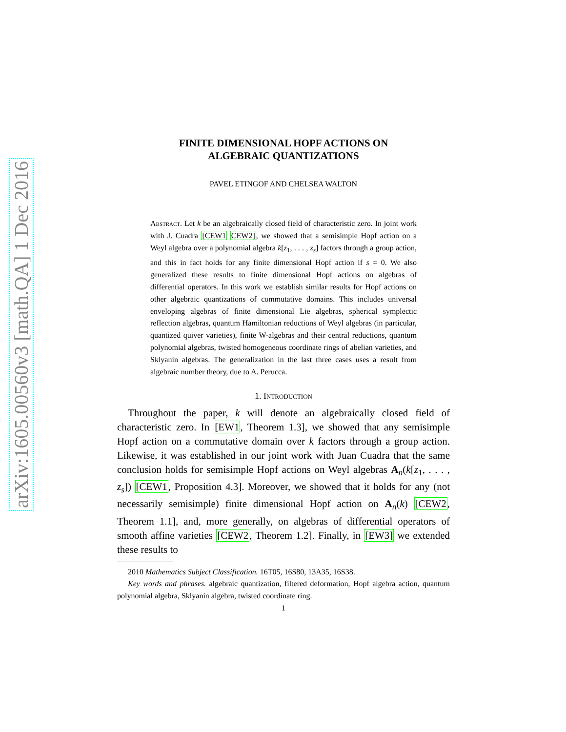arXiv:1605.00560v3 [math.QA] 1 Dec 2016
FINITE DIMENSIONAL HOPF ACTIONS ON
ALGEBRAIC QUANTIZATIONS
PAVEL ETINGOF AND CHELSEA WALTON
Abstract. Let k be an algebraically closed field of characteristic zero. In joint work with J. Cuadra [CEW1 CEW2], we showed that a semisimple Hopf action on a Weyl algebra over a polynomial algebra k[z<sub>1</sub>, . . . , z<sub>s</sub>] factors through a group action, and this in fact holds for any finite dimensional Hopf action if s = 0. We also generalized these results to finite dimensional Hopf actions on algebras of differential operators. In this work we establish similar results for Hopf actions on other algebraic quantizations of commutative domains. This includes universal enveloping algebras of finite dimensional Lie algebras, spherical symplectic reflection algebras, quantum Hamiltonian reductions of Weyl algebras (in particular, quantized quiver varieties), finite W-algebras and their central reductions, quantum polynomial algebras, twisted homogeneous coordinate rings of abelian varieties, and Sklyanin algebras. The generalization in the last three cases uses a result from algebraic number theory, due to A. Perucca.
1. Introduction
Throughout the paper, k will denote an algebraically closed field of characteristic zero. In [EW1, Theorem 1.3], we showed that any semisimple Hopf action on a commutative domain over k factors through a group action. Likewise, it was established in our joint work with Juan Cuadra that the same conclusion holds for semisimple Hopf actions on Weyl algebras A<sub>n</sub>(k[z<sub>1</sub>, . . . , z<sub>s</sub>]) [CEW1, Proposition 4.3]. Moreover, we showed that it holds for any (not necessarily semisimple) finite dimensional Hopf action on A<sub>n</sub>(k) [CEW2, Theorem 1.1], and, more generally, on algebras of differential operators of smooth affine varieties [CEW2, Theorem 1.2]. Finally, in [EW3] we extended these results to
2010 Mathematics Subject Classification. 16T05, 16S80, 13A35, 16S38.
Key words and phrases. algebraic quantization, filtered deformation, Hopf algebra action, quantum polynomial algebra, Sklyanin algebra, twisted coordinate ring.
1